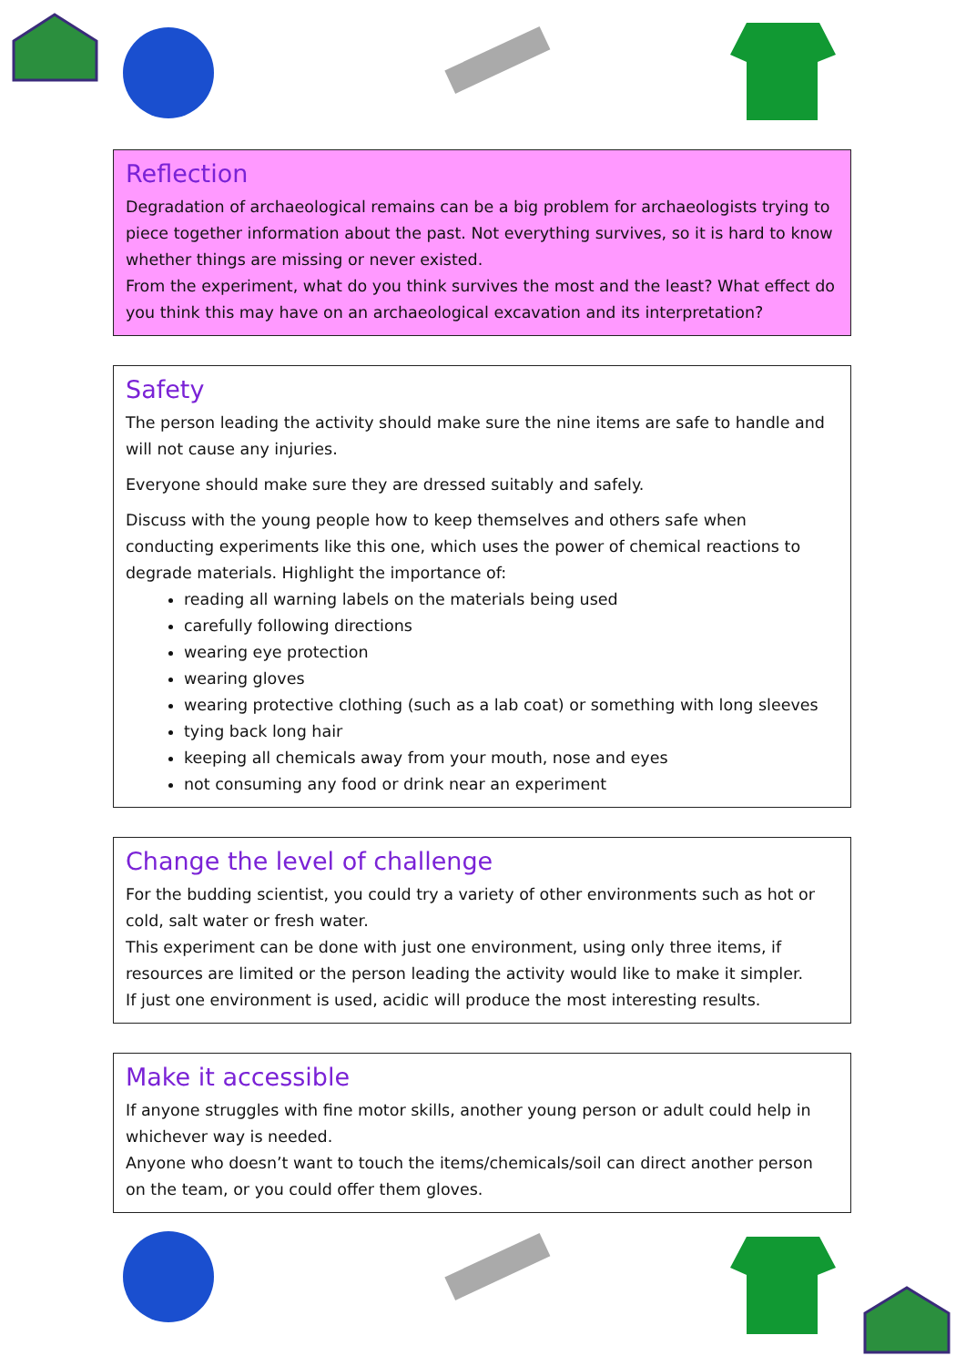Reflection
Degradation of archaeological remains can be a big problem for archaeologists trying to piece together information about the past. Not everything survives, so it is hard to know whether things are missing or never existed.
From the experiment, what do you think survives the most and the least? What effect do you think this may have on an archaeological excavation and its interpretation?
Safety
The person leading the activity should make sure the nine items are safe to handle and will not cause any injuries.
Everyone should make sure they are dressed suitably and safely.
Discuss with the young people how to keep themselves and others safe when conducting experiments like this one, which uses the power of chemical reactions to degrade materials. Highlight the importance of:
reading all warning labels on the materials being used
carefully following directions
wearing eye protection
wearing gloves
wearing protective clothing (such as a lab coat) or something with long sleeves
tying back long hair
keeping all chemicals away from your mouth, nose and eyes
not consuming any food or drink near an experiment
Change the level of challenge
For the budding scientist, you could try a variety of other environments such as hot or cold, salt water or fresh water.
This experiment can be done with just one environment, using only three items, if resources are limited or the person leading the activity would like to make it simpler.
If just one environment is used, acidic will produce the most interesting results.
Make it accessible
If anyone struggles with fine motor skills, another young person or adult could help in whichever way is needed.
Anyone who doesn’t want to touch the items/chemicals/soil can direct another person on the team, or you could offer them gloves.